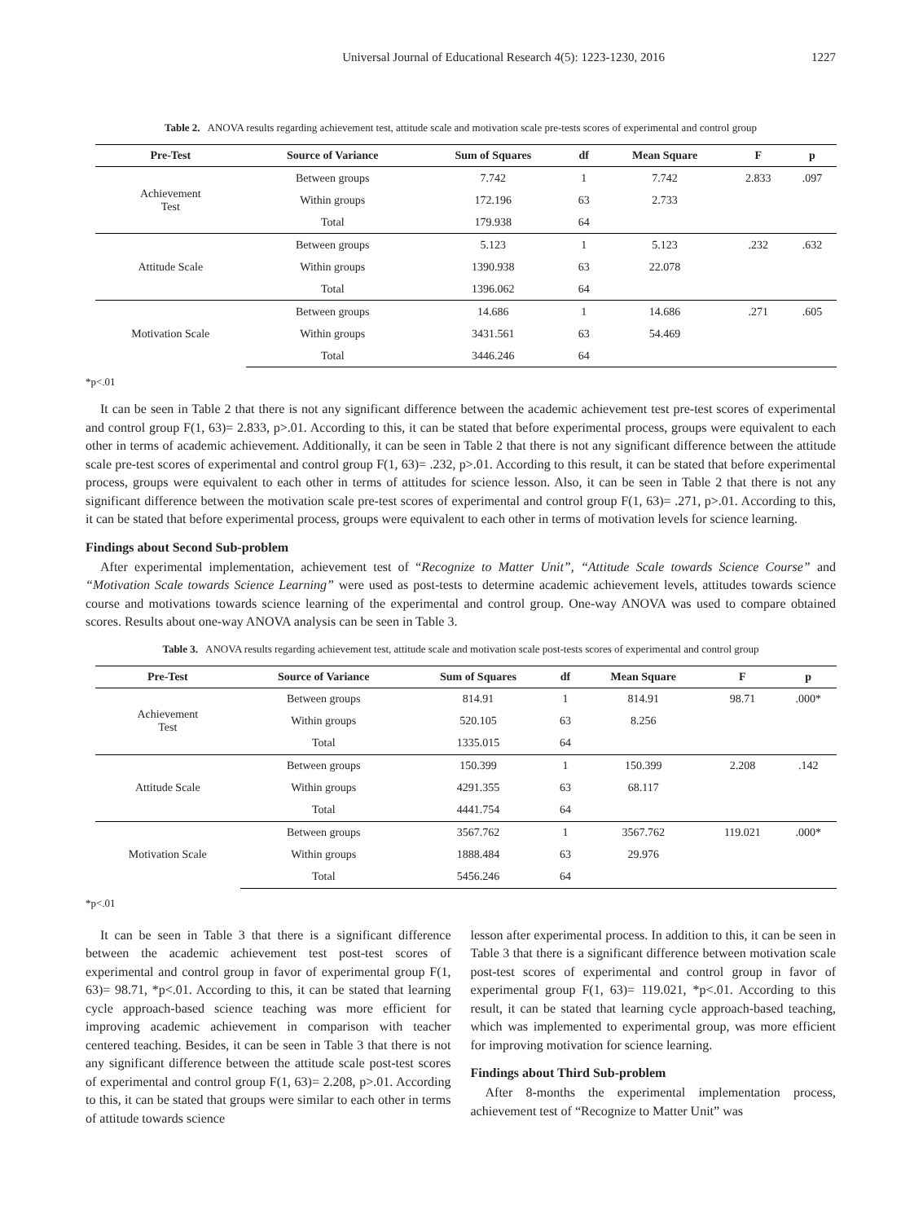Universal Journal of Educational Research 4(5): 1223-1230, 2016 1227
Table 2. ANOVA results regarding achievement test, attitude scale and motivation scale pre-tests scores of experimental and control group
| Pre-Test | Source of Variance | Sum of Squares | df | Mean Square | F | p |
| --- | --- | --- | --- | --- | --- | --- |
| Achievement Test | Between groups | 7.742 | 1 | 7.742 | 2.833 | .097 |
| | Within groups | 172.196 | 63 | 2.733 | | |
| | Total | 179.938 | 64 | | | |
| Attitude Scale | Between groups | 5.123 | 1 | 5.123 | .232 | .632 |
| | Within groups | 1390.938 | 63 | 22.078 | | |
| | Total | 1396.062 | 64 | | | |
| Motivation Scale | Between groups | 14.686 | 1 | 14.686 | .271 | .605 |
| | Within groups | 3431.561 | 63 | 54.469 | | |
| | Total | 3446.246 | 64 | | | |
*p<.01
It can be seen in Table 2 that there is not any significant difference between the academic achievement test pre-test scores of experimental and control group F(1, 63)= 2.833, p>.01. According to this, it can be stated that before experimental process, groups were equivalent to each other in terms of academic achievement. Additionally, it can be seen in Table 2 that there is not any significant difference between the attitude scale pre-test scores of experimental and control group F(1, 63)= .232, p>.01. According to this result, it can be stated that before experimental process, groups were equivalent to each other in terms of attitudes for science lesson. Also, it can be seen in Table 2 that there is not any significant difference between the motivation scale pre-test scores of experimental and control group F(1, 63)= .271, p>.01. According to this, it can be stated that before experimental process, groups were equivalent to each other in terms of motivation levels for science learning.
Findings about Second Sub-problem
After experimental implementation, achievement test of “Recognize to Matter Unit”, “Attitude Scale towards Science Course” and “Motivation Scale towards Science Learning” were used as post-tests to determine academic achievement levels, attitudes towards science course and motivations towards science learning of the experimental and control group. One-way ANOVA was used to compare obtained scores. Results about one-way ANOVA analysis can be seen in Table 3.
Table 3. ANOVA results regarding achievement test, attitude scale and motivation scale post-tests scores of experimental and control group
| Pre-Test | Source of Variance | Sum of Squares | df | Mean Square | F | p |
| --- | --- | --- | --- | --- | --- | --- |
| Achievement Test | Between groups | 814.91 | 1 | 814.91 | 98.71 | .000* |
| | Within groups | 520.105 | 63 | 8.256 | | |
| | Total | 1335.015 | 64 | | | |
| Attitude Scale | Between groups | 150.399 | 1 | 150.399 | 2.208 | .142 |
| | Within groups | 4291.355 | 63 | 68.117 | | |
| | Total | 4441.754 | 64 | | | |
| Motivation Scale | Between groups | 3567.762 | 1 | 3567.762 | 119.021 | .000* |
| | Within groups | 1888.484 | 63 | 29.976 | | |
| | Total | 5456.246 | 64 | | | |
*p<.01
It can be seen in Table 3 that there is a significant difference between the academic achievement test post-test scores of experimental and control group in favor of experimental group F(1, 63)= 98.71, *p<.01. According to this, it can be stated that learning cycle approach-based science teaching was more efficient for improving academic achievement in comparison with teacher centered teaching. Besides, it can be seen in Table 3 that there is not any significant difference between the attitude scale post-test scores of experimental and control group F(1, 63)= 2.208, p>.01. According to this, it can be stated that groups were similar to each other in terms of attitude towards science
lesson after experimental process. In addition to this, it can be seen in Table 3 that there is a significant difference between motivation scale post-test scores of experimental and control group in favor of experimental group F(1, 63)= 119.021, *p<.01. According to this result, it can be stated that learning cycle approach-based teaching, which was implemented to experimental group, was more efficient for improving motivation for science learning.
Findings about Third Sub-problem
After 8-months the experimental implementation process, achievement test of “Recognize to Matter Unit” was